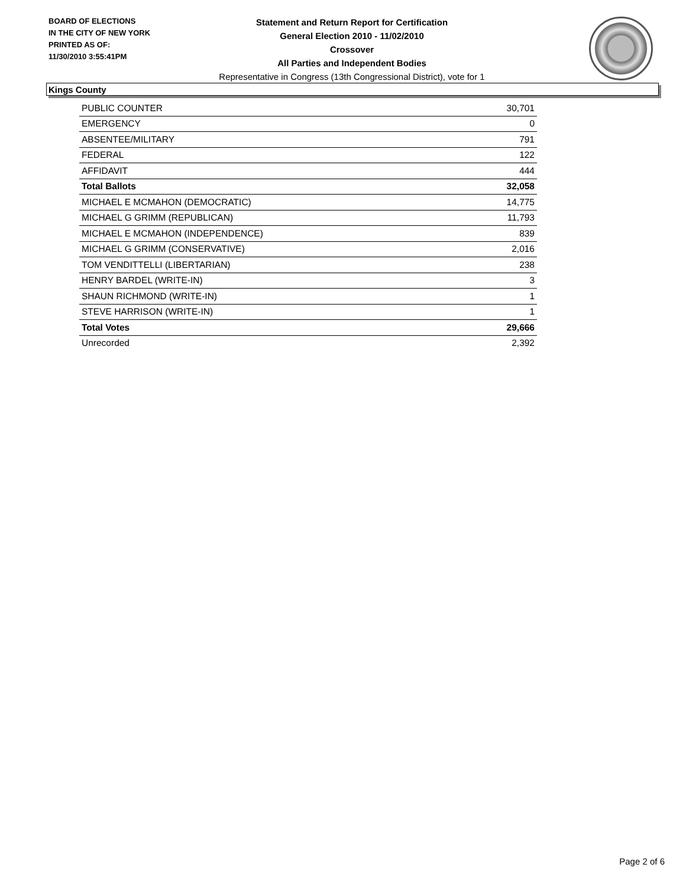BOARD OF ELECTIONS
IN THE CITY OF NEW YORK
PRINTED AS OF:
11/30/2010 3:55:41PM
Statement and Return Report for Certification
General Election 2010 - 11/02/2010
Crossover
All Parties and Independent Bodies
Representative in Congress (13th Congressional District), vote for 1
Kings County
| PUBLIC COUNTER | 30,701 |
| EMERGENCY | 0 |
| ABSENTEE/MILITARY | 791 |
| FEDERAL | 122 |
| AFFIDAVIT | 444 |
| Total Ballots | 32,058 |
| MICHAEL E MCMAHON (DEMOCRATIC) | 14,775 |
| MICHAEL G GRIMM (REPUBLICAN) | 11,793 |
| MICHAEL E MCMAHON (INDEPENDENCE) | 839 |
| MICHAEL G GRIMM (CONSERVATIVE) | 2,016 |
| TOM VENDITTELLI (LIBERTARIAN) | 238 |
| HENRY BARDEL (WRITE-IN) | 3 |
| SHAUN RICHMOND (WRITE-IN) | 1 |
| STEVE HARRISON (WRITE-IN) | 1 |
| Total Votes | 29,666 |
| Unrecorded | 2,392 |
Page 2 of 6